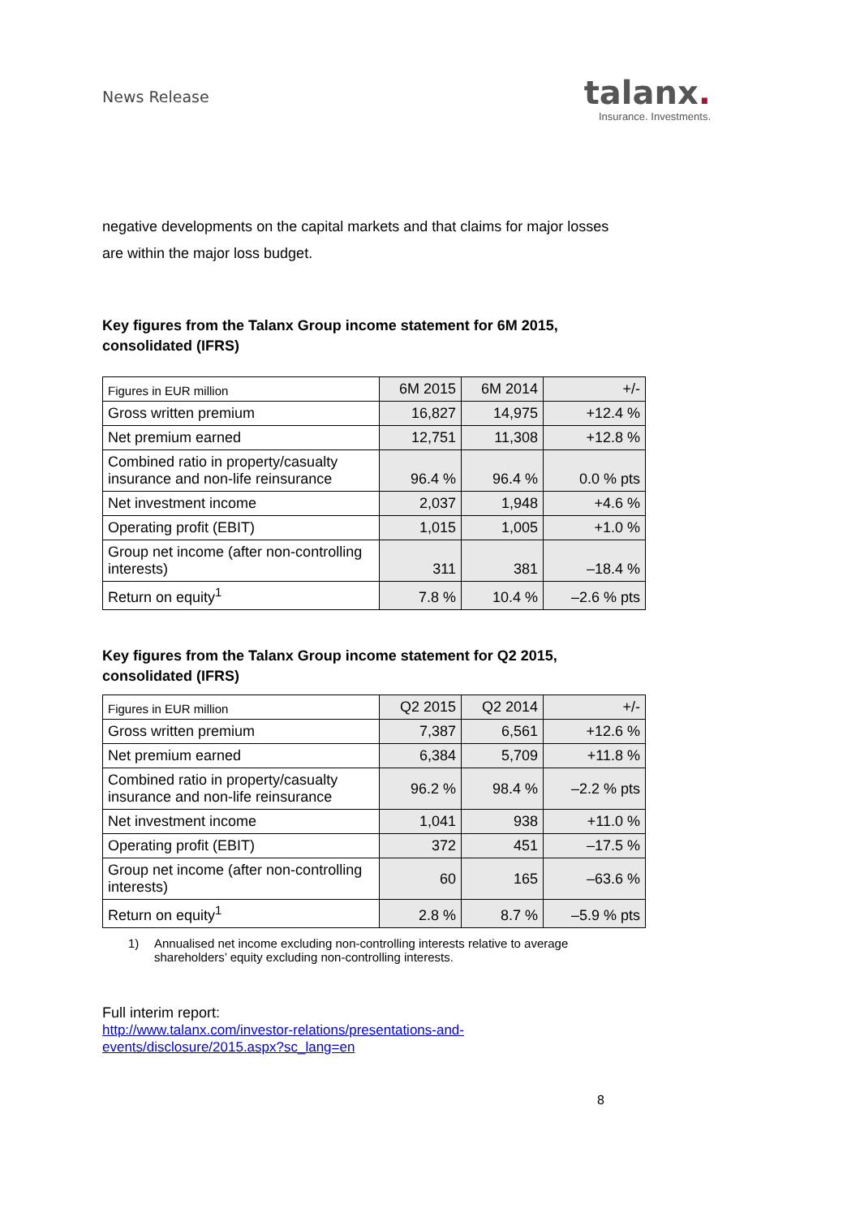News Release
talanx.
Insurance. Investments.
negative developments on the capital markets and that claims for major losses are within the major loss budget.
Key figures from the Talanx Group income statement for 6M 2015,
consolidated (IFRS)
| Figures in EUR million | 6M 2015 | 6M 2014 | +/- |
| Gross written premium | 16,827 | 14,975 | +12.4 % |
| Net premium earned | 12,751 | 11,308 | +12.8 % |
| Combined ratio in property/casualty insurance and non-life reinsurance | 96.4 % | 96.4 % | 0.0 % pts |
| Net investment income | 2,037 | 1,948 | +4.6 % |
| Operating profit (EBIT) | 1,015 | 1,005 | +1.0 % |
| Group net income (after non-controlling interests) | 311 | 381 | –18.4 % |
| Return on equity<sup>1</sup> | 7.8 % | 10.4 % | –2.6 % pts |
Key figures from the Talanx Group income statement for Q2 2015,
consolidated (IFRS)
| Figures in EUR million | Q2 2015 | Q2 2014 | +/- |
| Gross written premium | 7,387 | 6,561 | +12.6 % |
| Net premium earned | 6,384 | 5,709 | +11.8 % |
| Combined ratio in property/casualty insurance and non-life reinsurance | 96.2 % | 98.4 % | –2.2 % pts |
| Net investment income | 1,041 | 938 | +11.0 % |
| Operating profit (EBIT) | 372 | 451 | –17.5 % |
| Group net income (after non-controlling interests) | 60 | 165 | –63.6 % |
| Return on equity<sup>1</sup> | 2.8 % | 8.7 % | –5.9 % pts |
1) Annualised net income excluding non-controlling interests relative to average shareholders’ equity excluding non-controlling interests.
Full interim report:
http://www.talanx.com/investor-relations/presentations-and-events/disclosure/2015.aspx?sc_lang=en
8